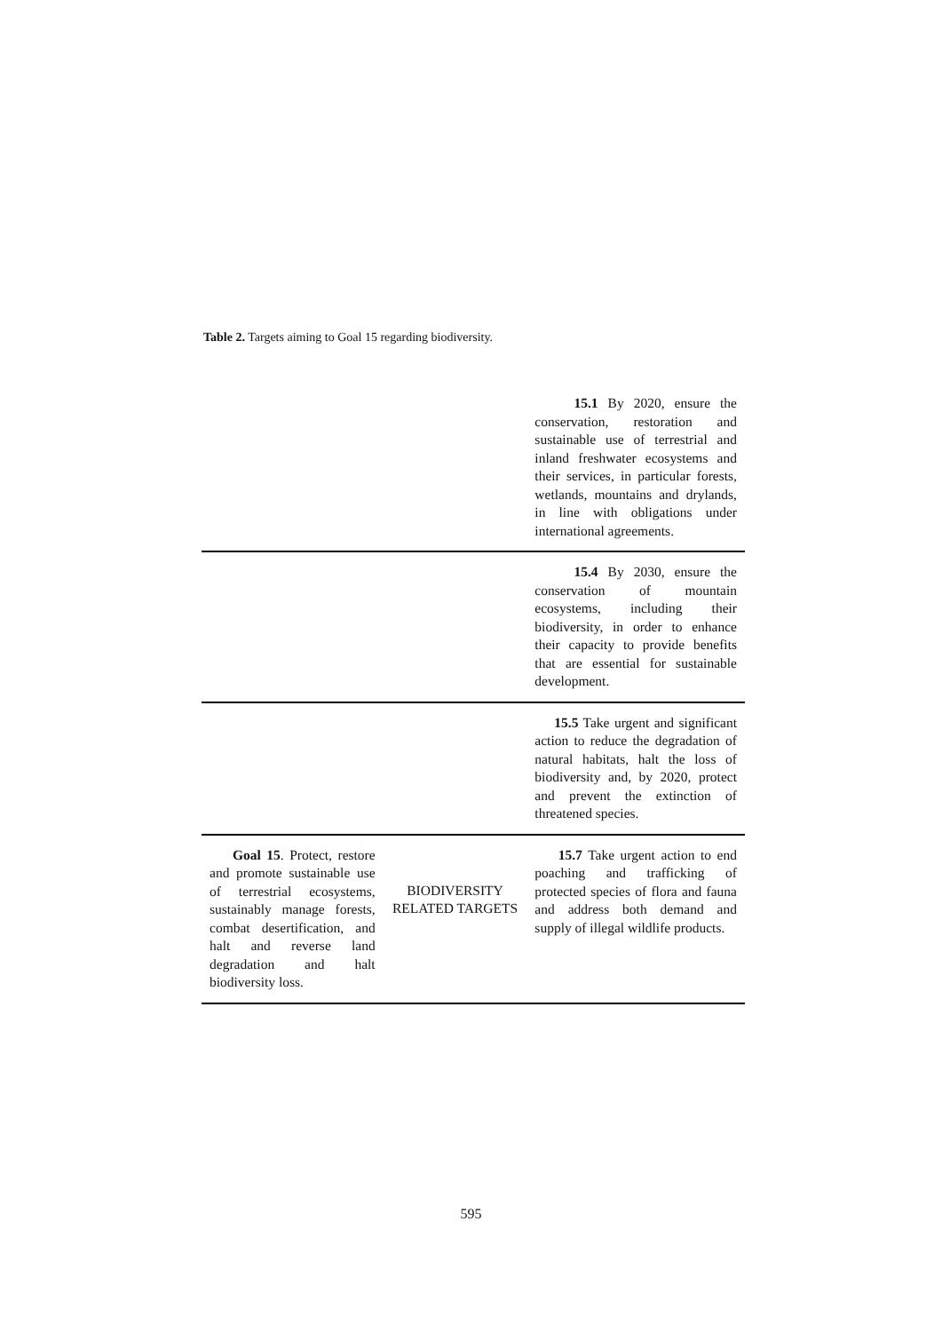Table 2. Targets aiming to Goal 15 regarding biodiversity.
| | | 15.1 By 2020, ensure the conservation, restoration and sustainable use of terrestrial and inland freshwater ecosystems and their services, in particular forests, wetlands, mountains and drylands, in line with obligations under international agreements. |
| | | 15.4 By 2030, ensure the conservation of mountain ecosystems, including their biodiversity, in order to enhance their capacity to provide benefits that are essential for sustainable development. |
| | | 15.5 Take urgent and significant action to reduce the degradation of natural habitats, halt the loss of biodiversity and, by 2020, protect and prevent the extinction of threatened species. |
| Goal 15 . Protect, restore and promote sustainable use of terrestrial ecosystems, sustainably manage forests, combat desertification, and halt and reverse land degradation and halt biodiversity loss. | BIODIVERSITY RELATED TARGETS | 15.7 Take urgent action to end poaching and trafficking of protected species of flora and fauna and address both demand and supply of illegal wildlife products. |
595